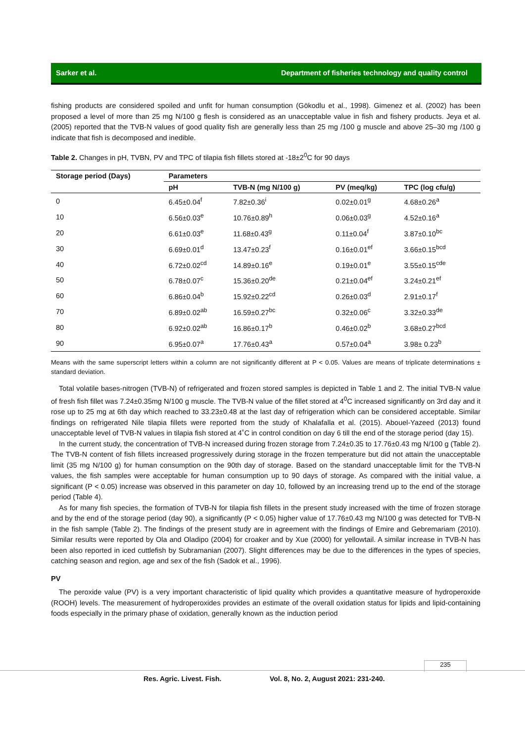Sarker et al. Department of fisheries technology and quality control
fishing products are considered spoiled and unfit for human consumption (Gökodlu et al., 1998). Gimenez et al. (2002) has been proposed a level of more than 25 mg N/100 g flesh is considered as an unacceptable value in fish and fishery products. Jeya et al. (2005) reported that the TVB-N values of good quality fish are generally less than 25 mg /100 g muscle and above 25–30 mg /100 g indicate that fish is decomposed and inedible.
Table 2. Changes in pH, TVBN, PV and TPC of tilapia fish fillets stored at -18±2<sup>0</sup>C for 90 days
| Storage period (Days) | Parameters | | | |
| --- | --- | --- | --- | --- |
| | pH | TVB-N (mg N/100 g) | PV (meq/kg) | TPC (log cfu/g) |
| 0 | 6.45±0.04<sup>f</sup> | 7.82±0.36<sup>i</sup> | 0.02±0.01<sup>g</sup> | 4.68±0.26<sup>a</sup> |
| 10 | 6.56±0.03<sup>e</sup> | 10.76±0.89<sup>h</sup> | 0.06±0.03<sup>g</sup> | 4.52±0.16<sup>a</sup> |
| 20 | 6.61±0.03<sup>e</sup> | 11.68±0.43<sup>g</sup> | 0.11±0.04<sup>f</sup> | 3.87±0.10<sup>bc</sup> |
| 30 | 6.69±0.01<sup>d</sup> | 13.47±0.23<sup>f</sup> | 0.16±0.01<sup>ef</sup> | 3.66±0.15<sup>bcd</sup> |
| 40 | 6.72±0.02<sup>cd</sup> | 14.89±0.16<sup>e</sup> | 0.19±0.01<sup>e</sup> | 3.55±0.15<sup>cde</sup> |
| 50 | 6.78±0.07<sup>c</sup> | 15.36±0.20<sup>de</sup> | 0.21±0.04<sup>ef</sup> | 3.24±0.21<sup>ef</sup> |
| 60 | 6.86±0.04<sup>b</sup> | 15.92±0.22<sup>cd</sup> | 0.26±0.03<sup>d</sup> | 2.91±0.17<sup>f</sup> |
| 70 | 6.89±0.02<sup>ab</sup> | 16.59±0.27<sup>bc</sup> | 0.32±0.06<sup>c</sup> | 3.32±0.33<sup>de</sup> |
| 80 | 6.92±0.02<sup>ab</sup> | 16.86±0.17<sup>b</sup> | 0.46±0.02<sup>b</sup> | 3.68±0.27<sup>bcd</sup> |
| 90 | 6.95±0.07<sup>a</sup> | 17.76±0.43<sup>a</sup> | 0.57±0.04<sup>a</sup> | 3.98± 0.23<sup>b</sup> |
Means with the same superscript letters within a column are not significantly different at P < 0.05. Values are means of triplicate determinations ± standard deviation.
Total volatile bases-nitrogen (TVB-N) of refrigerated and frozen stored samples is depicted in Table 1 and 2. The initial TVB-N value of fresh fish fillet was 7.24±0.35mg N/100 g muscle. The TVB-N value of the fillet stored at 4<sup>0</sup>C increased significantly on 3rd day and it rose up to 25 mg at 6th day which reached to 33.23±0.48 at the last day of refrigeration which can be considered acceptable. Similar findings on refrigerated Nile tilapia fillets were reported from the study of Khalafalla et al. (2015). Abouel-Yazeed (2013) found unacceptable level of TVB-N values in tilapia fish stored at 4˚C in control condition on day 6 till the end of the storage period (day 15).
In the current study, the concentration of TVB-N increased during frozen storage from 7.24±0.35 to 17.76±0.43 mg N/100 g (Table 2). The TVB-N content of fish fillets increased progressively during storage in the frozen temperature but did not attain the unacceptable limit (35 mg N/100 g) for human consumption on the 90th day of storage. Based on the standard unacceptable limit for the TVB-N values, the fish samples were acceptable for human consumption up to 90 days of storage. As compared with the initial value, a significant (P < 0.05) increase was observed in this parameter on day 10, followed by an increasing trend up to the end of the storage period (Table 4).
As for many fish species, the formation of TVB-N for tilapia fish fillets in the present study increased with the time of frozen storage and by the end of the storage period (day 90), a significantly (P < 0.05) higher value of 17.76±0.43 mg N/100 g was detected for TVB-N in the fish sample (Table 2). The findings of the present study are in agreement with the findings of Emire and Gebremariam (2010). Similar results were reported by Ola and Oladipo (2004) for croaker and by Xue (2000) for yellowtail. A similar increase in TVB-N has been also reported in iced cuttlefish by Subramanian (2007). Slight differences may be due to the differences in the types of species, catching season and region, age and sex of the fish (Sadok et al., 1996).
PV
The peroxide value (PV) is a very important characteristic of lipid quality which provides a quantitative measure of hydroperoxide (ROOH) levels. The measurement of hydroperoxides provides an estimate of the overall oxidation status for lipids and lipid-containing foods especially in the primary phase of oxidation, generally known as the induction period
235
Res. Agric. Livest. Fish.
Vol. 8, No. 2, August 2021: 231-240.